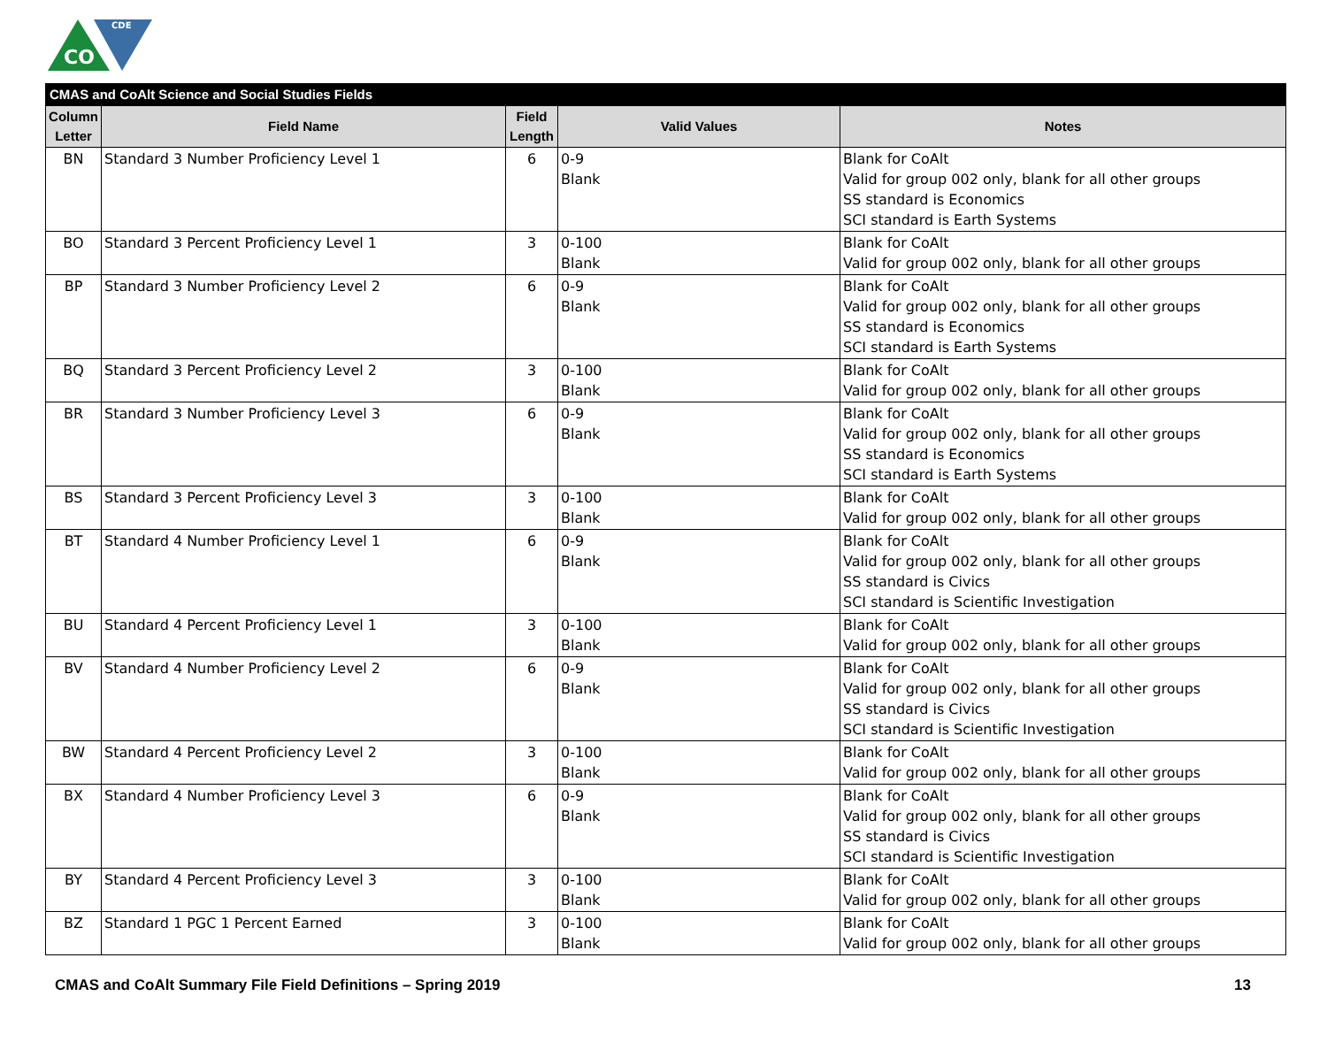CO
CDE
| CMAS and CoAlt Science and Social Studies Fields | | | | |
| --- | --- | --- | --- | --- |
| Column Letter | Field Name | Field Length | Valid Values | Notes |
| BN | Standard 3 Number Proficiency Level 1 | 6 | 0-9 Blank | Blank for CoAlt Valid for group 002 only, blank for all other groups SS standard is Economics SCI standard is Earth Systems |
| BO | Standard 3 Percent Proficiency Level 1 | 3 | 0-100 Blank | Blank for CoAlt Valid for group 002 only, blank for all other groups |
| BP | Standard 3 Number Proficiency Level 2 | 6 | 0-9 Blank | Blank for CoAlt Valid for group 002 only, blank for all other groups SS standard is Economics SCI standard is Earth Systems |
| BQ | Standard 3 Percent Proficiency Level 2 | 3 | 0-100 Blank | Blank for CoAlt Valid for group 002 only, blank for all other groups |
| BR | Standard 3 Number Proficiency Level 3 | 6 | 0-9 Blank | Blank for CoAlt Valid for group 002 only, blank for all other groups SS standard is Economics SCI standard is Earth Systems |
| BS | Standard 3 Percent Proficiency Level 3 | 3 | 0-100 Blank | Blank for CoAlt Valid for group 002 only, blank for all other groups |
| BT | Standard 4 Number Proficiency Level 1 | 6 | 0-9 Blank | Blank for CoAlt Valid for group 002 only, blank for all other groups SS standard is Civics SCI standard is Scientific Investigation |
| BU | Standard 4 Percent Proficiency Level 1 | 3 | 0-100 Blank | Blank for CoAlt Valid for group 002 only, blank for all other groups |
| BV | Standard 4 Number Proficiency Level 2 | 6 | 0-9 Blank | Blank for CoAlt Valid for group 002 only, blank for all other groups SS standard is Civics SCI standard is Scientific Investigation |
| BW | Standard 4 Percent Proficiency Level 2 | 3 | 0-100 Blank | Blank for CoAlt Valid for group 002 only, blank for all other groups |
| BX | Standard 4 Number Proficiency Level 3 | 6 | 0-9 Blank | Blank for CoAlt Valid for group 002 only, blank for all other groups SS standard is Civics SCI standard is Scientific Investigation |
| BY | Standard 4 Percent Proficiency Level 3 | 3 | 0-100 Blank | Blank for CoAlt Valid for group 002 only, blank for all other groups |
| BZ | Standard 1 PGC 1 Percent Earned | 3 | 0-100 Blank | Blank for CoAlt Valid for group 002 only, blank for all other groups |
CMAS and CoAlt Summary File Field Definitions – Spring 2019 13